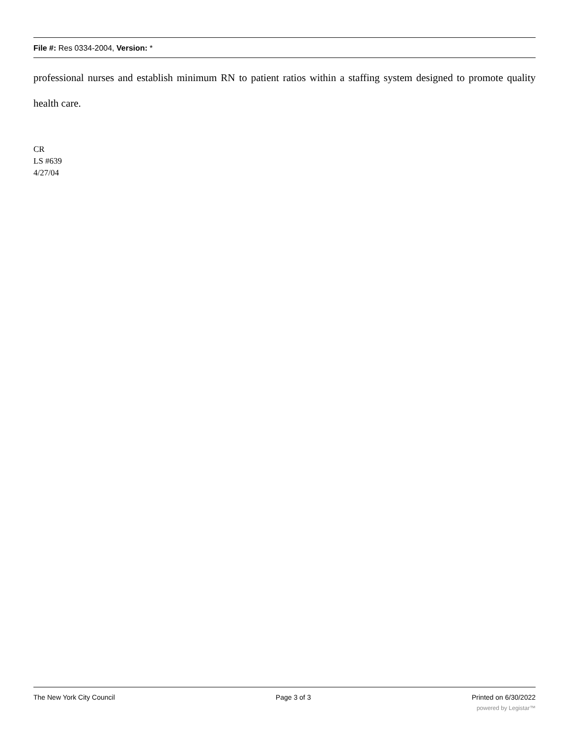File #: Res 0334-2004, Version: *
professional nurses and establish minimum RN to patient ratios within a staffing system designed to promote quality health care.
CR
LS #639
4/27/04
The New York City Council Page 3 of 3 Printed on 6/30/2022
powered by Legistar™